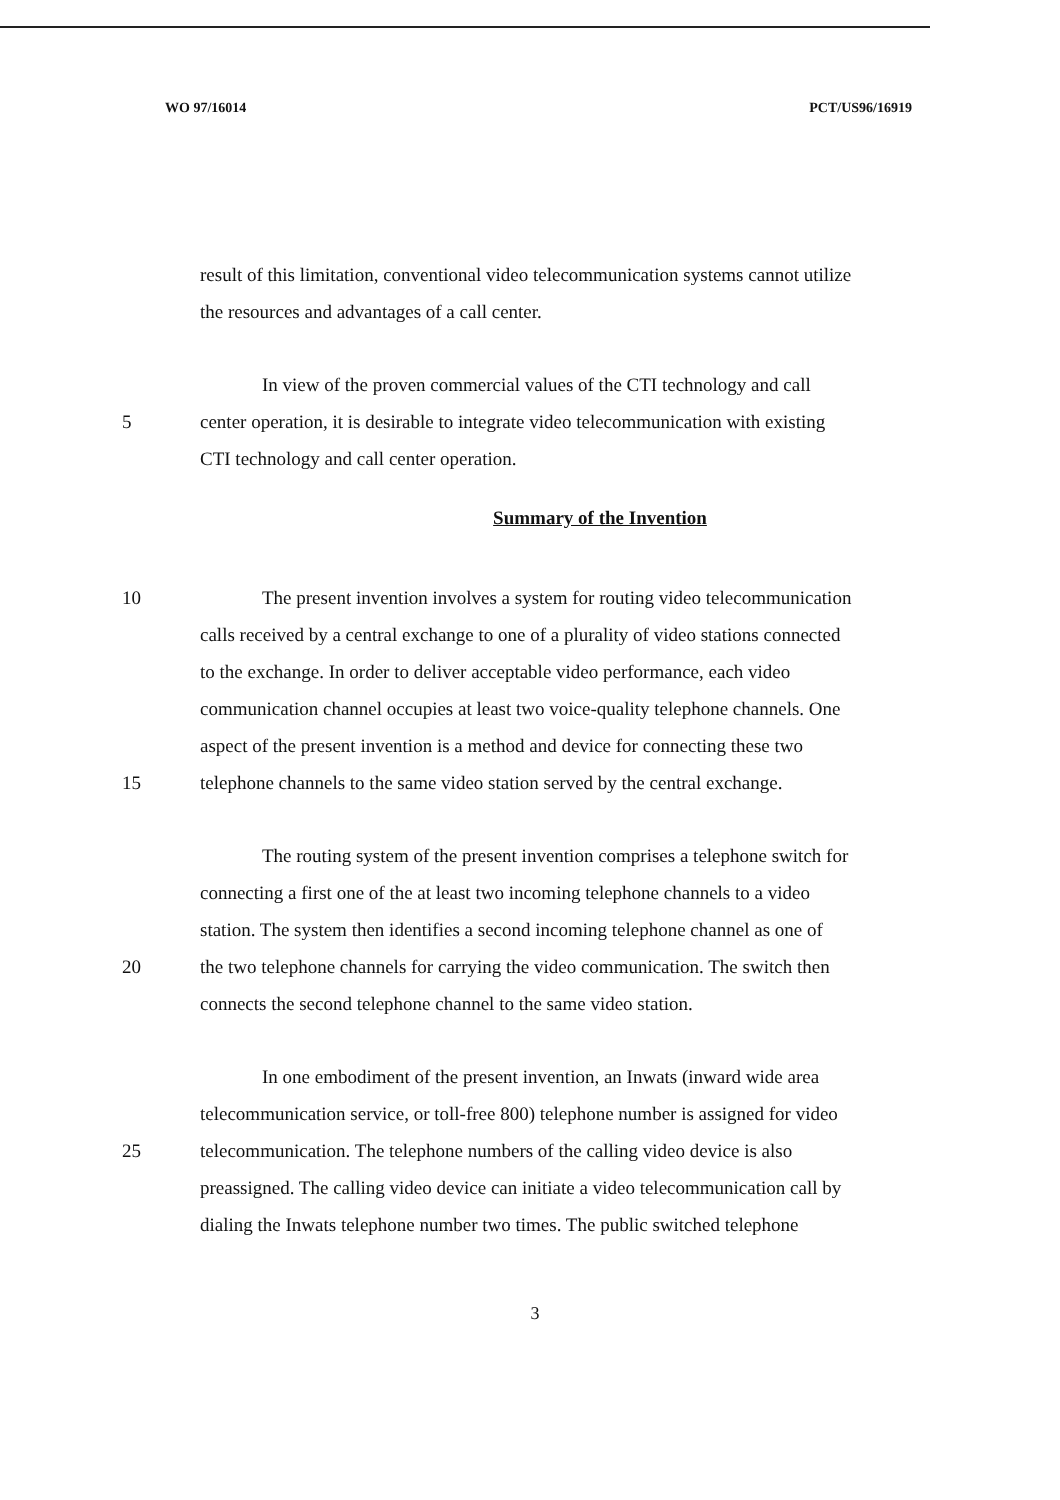WO 97/16014 PCT/US96/16919
result of this limitation, conventional video telecommunication systems cannot utilize
the resources and advantages of a call center.
In view of the proven commercial values of the CTI technology and call
5 center operation, it is desirable to integrate video telecommunication with existing
CTI technology and call center operation.
Summary of the Invention
10 The present invention involves a system for routing video telecommunication
calls received by a central exchange to one of a plurality of video stations connected
to the exchange. In order to deliver acceptable video performance, each video
communication channel occupies at least two voice-quality telephone channels. One
aspect of the present invention is a method and device for connecting these two
15 telephone channels to the same video station served by the central exchange.
The routing system of the present invention comprises a telephone switch for
connecting a first one of the at least two incoming telephone channels to a video
station. The system then identifies a second incoming telephone channel as one of
20 the two telephone channels for carrying the video communication. The switch then
connects the second telephone channel to the same video station.
In one embodiment of the present invention, an Inwats (inward wide area
telecommunication service, or toll-free 800) telephone number is assigned for video
25 telecommunication. The telephone numbers of the calling video device is also
preassigned. The calling video device can initiate a video telecommunication call by
dialing the Inwats telephone number two times. The public switched telephone
3